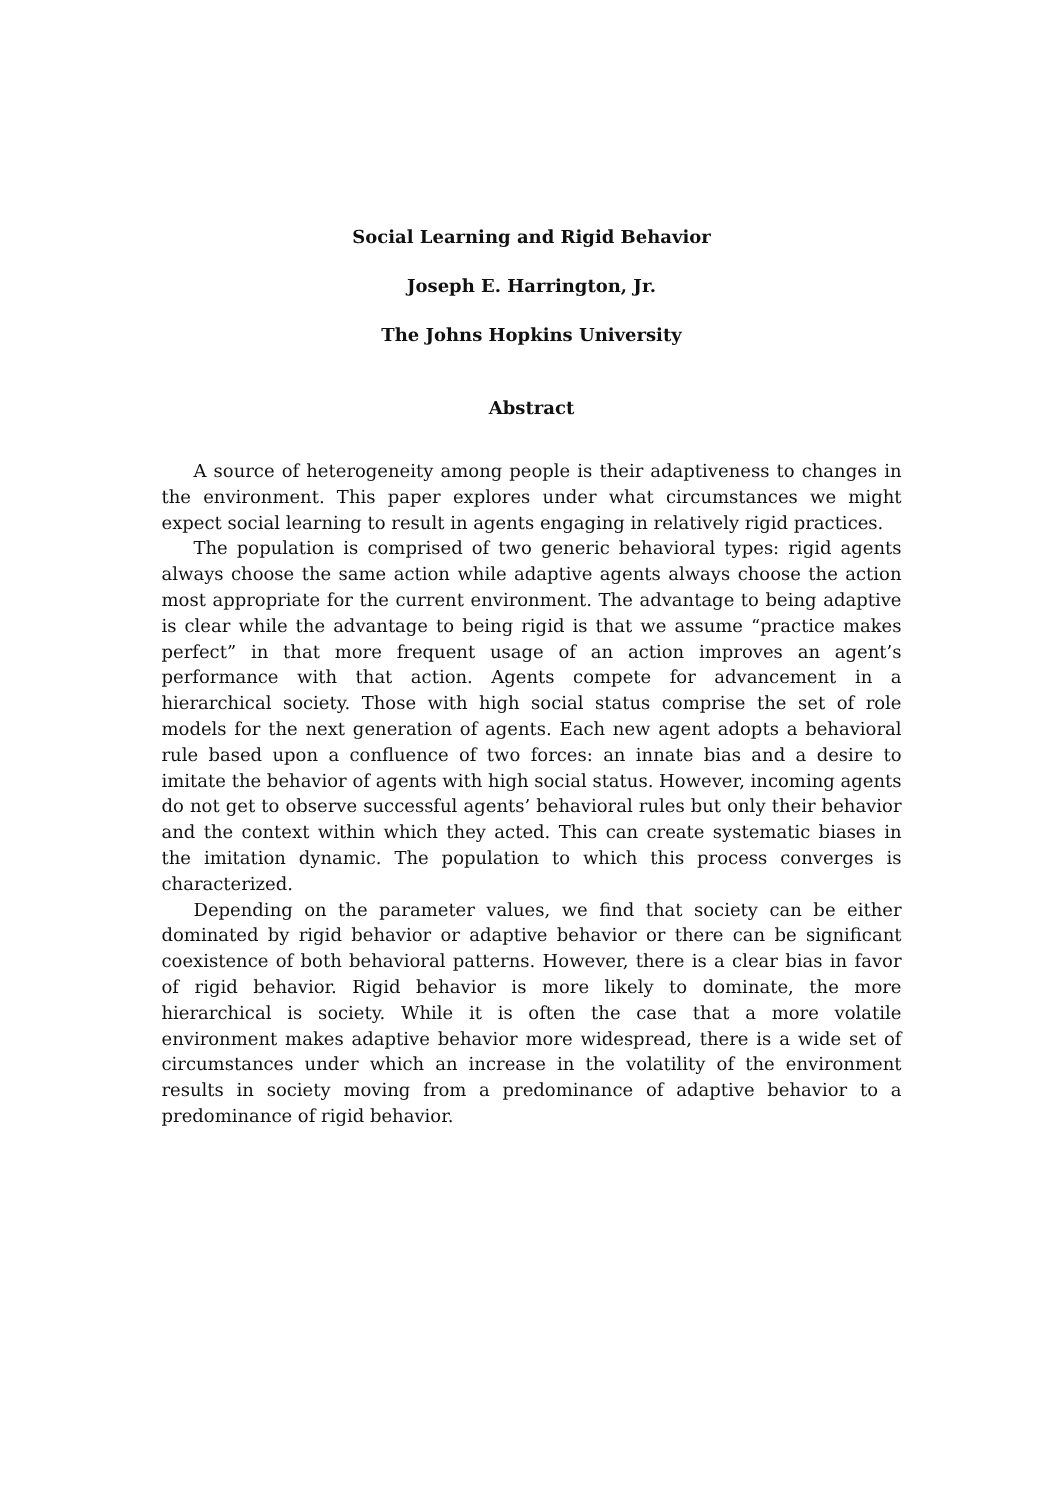Social Learning and Rigid Behavior
Joseph E. Harrington, Jr.
The Johns Hopkins University
Abstract
A source of heterogeneity among people is their adaptiveness to changes in the environment. This paper explores under what circumstances we might expect social learning to result in agents engaging in relatively rigid practices.
The population is comprised of two generic behavioral types: rigid agents always choose the same action while adaptive agents always choose the action most appropriate for the current environment. The advantage to being adaptive is clear while the advantage to being rigid is that we assume “practice makes perfect” in that more frequent usage of an action improves an agent’s performance with that action. Agents compete for advancement in a hierarchical society. Those with high social status comprise the set of role models for the next generation of agents. Each new agent adopts a behavioral rule based upon a confluence of two forces: an innate bias and a desire to imitate the behavior of agents with high social status. However, incoming agents do not get to observe successful agents’ behavioral rules but only their behavior and the context within which they acted. This can create systematic biases in the imitation dynamic. The population to which this process converges is characterized.
Depending on the parameter values, we find that society can be either dominated by rigid behavior or adaptive behavior or there can be significant coexistence of both behavioral patterns. However, there is a clear bias in favor of rigid behavior. Rigid behavior is more likely to dominate, the more hierarchical is society. While it is often the case that a more volatile environment makes adaptive behavior more widespread, there is a wide set of circumstances under which an increase in the volatility of the environment results in society moving from a predominance of adaptive behavior to a predominance of rigid behavior.